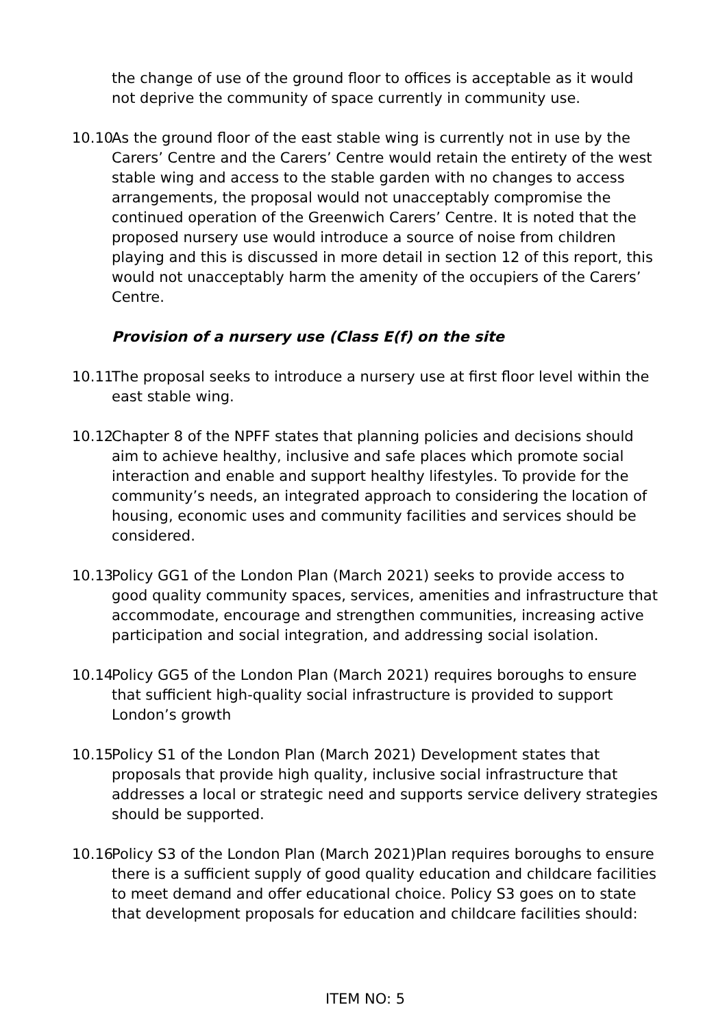the change of use of the ground floor to offices is acceptable as it would not deprive the community of space currently in community use.
10.10
As the ground floor of the east stable wing is currently not in use by the Carers’ Centre and the Carers’ Centre would retain the entirety of the west stable wing and access to the stable garden with no changes to access arrangements, the proposal would not unacceptably compromise the continued operation of the Greenwich Carers’ Centre. It is noted that the proposed nursery use would introduce a source of noise from children playing and this is discussed in more detail in section 12 of this report, this would not unacceptably harm the amenity of the occupiers of the Carers’ Centre.
Provision of a nursery use (Class E(f) on the site
10.11
The proposal seeks to introduce a nursery use at first floor level within the east stable wing.
10.12
Chapter 8 of the NPFF states that planning policies and decisions should aim to achieve healthy, inclusive and safe places which promote social interaction and enable and support healthy lifestyles. To provide for the community’s needs, an integrated approach to considering the location of housing, economic uses and community facilities and services should be considered.
10.13
Policy GG1 of the London Plan (March 2021) seeks to provide access to good quality community spaces, services, amenities and infrastructure that accommodate, encourage and strengthen communities, increasing active participation and social integration, and addressing social isolation.
10.14
Policy GG5 of the London Plan (March 2021) requires boroughs to ensure that sufficient high-quality social infrastructure is provided to support London’s growth
10.15
Policy S1 of the London Plan (March 2021) Development states that proposals that provide high quality, inclusive social infrastructure that addresses a local or strategic need and supports service delivery strategies should be supported.
10.16
Policy S3 of the London Plan (March 2021)Plan requires boroughs to ensure there is a sufficient supply of good quality education and childcare facilities to meet demand and offer educational choice. Policy S3 goes on to state that development proposals for education and childcare facilities should:
ITEM NO: 5